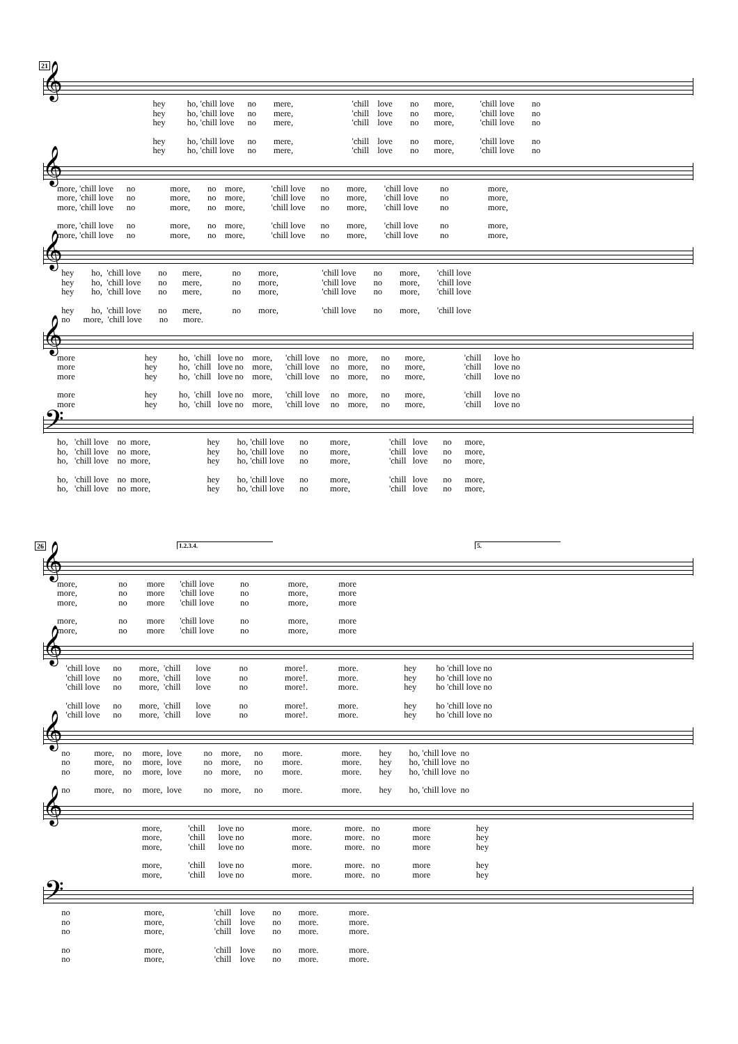21
𝄞
hey ho, 'chill love no mere, 'chill love no more, 'chill love no hey ho, 'chill love no mere, 'chill love no more, 'chill love no hey ho, 'chill love no mere, 'chill love no more, 'chill love no
hey ho, 'chill love no mere, 'chill love no more, 'chill love no hey ho, 'chill love no mere, 'chill love no more, 'chill love no
𝄞
more, 'chill love no more, no more, 'chill love no more, 'chill love no more, more, 'chill love no more, no more, 'chill love no more, 'chill love no more, more, 'chill love no more, no more, 'chill love no more, 'chill love no more,
more, 'chill love no more, no more, 'chill love no more, 'chill love no more, more, 'chill love no more, no more, 'chill love no more, 'chill love no more,
𝄞
hey ho, 'chill love no mere, no more, 'chill love no more, 'chill love hey ho, 'chill love no mere, no more, 'chill love no more, 'chill love hey ho, 'chill love no mere, no more, 'chill love no more, 'chill love
hey ho, 'chill love no mere, no more, 'chill love no more, 'chill love no more, 'chill love no more.
𝄞
more hey ho, 'chill love no more, 'chill love no more, no more, 'chill love ho more hey ho, 'chill love no more, 'chill love no more, no more, 'chill love no more hey ho, 'chill love no more, 'chill love no more, no more, 'chill love no
more hey ho, 'chill love no more, 'chill love no more, no more, 'chill love no more hey ho, 'chill love no more, 'chill love no more, no more, 'chill love no
𝄢
ho, 'chill love no more, hey ho, 'chill love no more, 'chill love no more, ho, 'chill love no more, hey ho, 'chill love no more, 'chill love no more, ho, 'chill love no more, hey ho, 'chill love no more, 'chill love no more,
ho, 'chill love no more, hey ho, 'chill love no more, 'chill love no more, ho, 'chill love no more, hey ho, 'chill love no more, 'chill love no more,
26 1.2.3.4. 5.
𝄞
more, no more 'chill love no more, more more, no more 'chill love no more, more more, no more 'chill love no more, more
more, no more 'chill love no more, more more, no more 'chill love no more, more
𝄞
'chill love no more, 'chill love no more!. more. hey ho 'chill love no 'chill love no more, 'chill love no more!. more. hey ho 'chill love no 'chill love no more, 'chill love no more!. more. hey ho 'chill love no
'chill love no more, 'chill love no more!. more. hey ho 'chill love no 'chill love no more, 'chill love no more!. more. hey ho 'chill love no
𝄞
no more, no more, love no more, no more. more. hey ho, 'chill love no no more, no more, love no more, no more. more. hey ho, 'chill love no no more, no more, love no more, no more. more. hey ho, 'chill love no
no more, no more, love no more, no more. more. hey ho, 'chill love no
𝄞
more, 'chill love no more. more. no more hey more, 'chill love no more. more. no more hey more, 'chill love no more. more. no more hey
more, 'chill love no more. more. no more hey more, 'chill love no more. more. no more hey
𝄢
no more, 'chill love no more. more. no more, 'chill love no more. more. no more, 'chill love no more. more.
no more, 'chill love no more. more. no more, 'chill love no more. more.